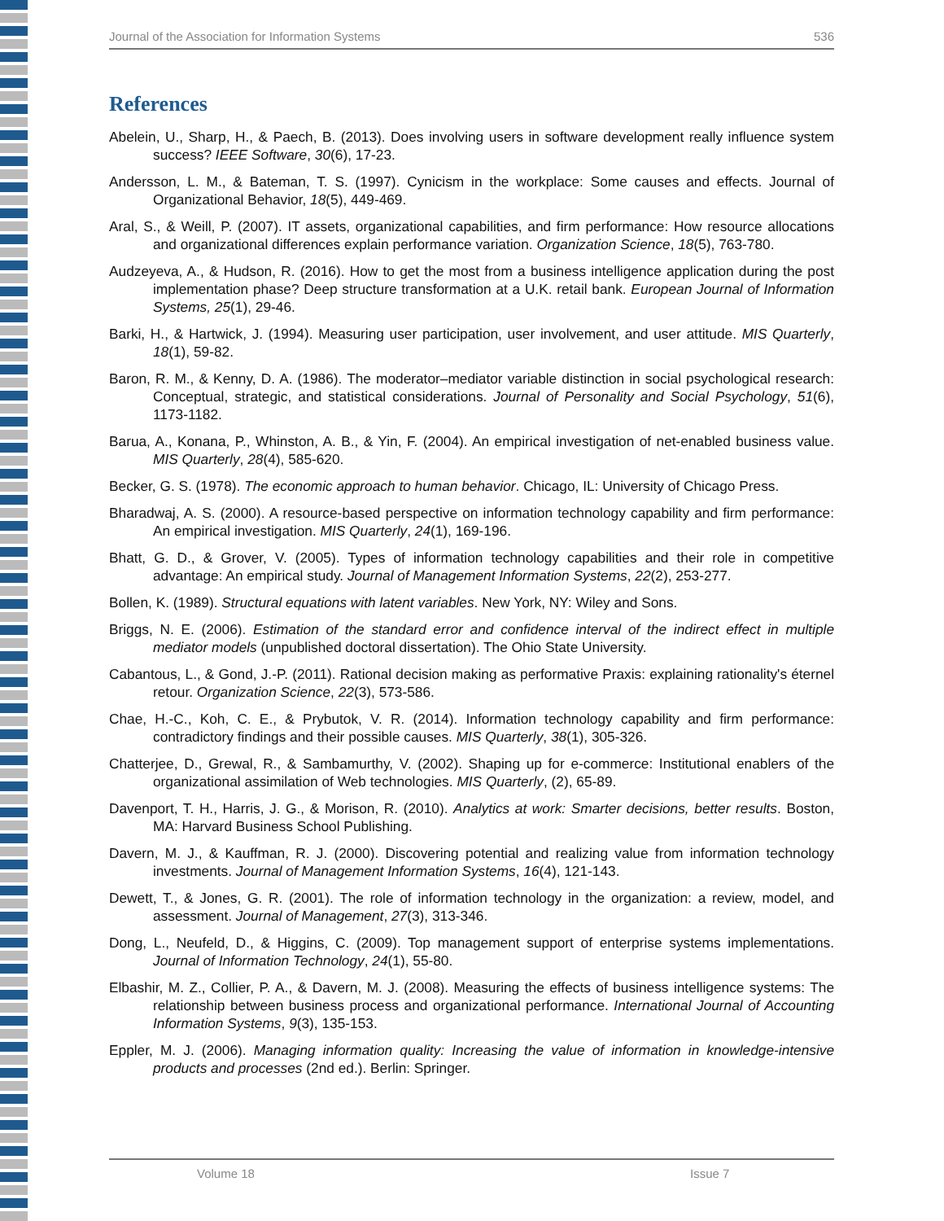Journal of the Association for Information Systems 536
References
Abelein, U., Sharp, H., & Paech, B. (2013). Does involving users in software development really influence system success? IEEE Software, 30(6), 17-23.
Andersson, L. M., & Bateman, T. S. (1997). Cynicism in the workplace: Some causes and effects. Journal of Organizational Behavior, 18(5), 449-469.
Aral, S., & Weill, P. (2007). IT assets, organizational capabilities, and firm performance: How resource allocations and organizational differences explain performance variation. Organization Science, 18(5), 763-780.
Audzeyeva, A., & Hudson, R. (2016). How to get the most from a business intelligence application during the post implementation phase? Deep structure transformation at a U.K. retail bank. European Journal of Information Systems, 25(1), 29-46.
Barki, H., & Hartwick, J. (1994). Measuring user participation, user involvement, and user attitude. MIS Quarterly, 18(1), 59-82.
Baron, R. M., & Kenny, D. A. (1986). The moderator–mediator variable distinction in social psychological research: Conceptual, strategic, and statistical considerations. Journal of Personality and Social Psychology, 51(6), 1173-1182.
Barua, A., Konana, P., Whinston, A. B., & Yin, F. (2004). An empirical investigation of net-enabled business value. MIS Quarterly, 28(4), 585-620.
Becker, G. S. (1978). The economic approach to human behavior. Chicago, IL: University of Chicago Press.
Bharadwaj, A. S. (2000). A resource-based perspective on information technology capability and firm performance: An empirical investigation. MIS Quarterly, 24(1), 169-196.
Bhatt, G. D., & Grover, V. (2005). Types of information technology capabilities and their role in competitive advantage: An empirical study. Journal of Management Information Systems, 22(2), 253-277.
Bollen, K. (1989). Structural equations with latent variables. New York, NY: Wiley and Sons.
Briggs, N. E. (2006). Estimation of the standard error and confidence interval of the indirect effect in multiple mediator models (unpublished doctoral dissertation). The Ohio State University.
Cabantous, L., & Gond, J.-P. (2011). Rational decision making as performative Praxis: explaining rationality's éternel retour. Organization Science, 22(3), 573-586.
Chae, H.-C., Koh, C. E., & Prybutok, V. R. (2014). Information technology capability and firm performance: contradictory findings and their possible causes. MIS Quarterly, 38(1), 305-326.
Chatterjee, D., Grewal, R., & Sambamurthy, V. (2002). Shaping up for e-commerce: Institutional enablers of the organizational assimilation of Web technologies. MIS Quarterly, (2), 65-89.
Davenport, T. H., Harris, J. G., & Morison, R. (2010). Analytics at work: Smarter decisions, better results. Boston, MA: Harvard Business School Publishing.
Davern, M. J., & Kauffman, R. J. (2000). Discovering potential and realizing value from information technology investments. Journal of Management Information Systems, 16(4), 121-143.
Dewett, T., & Jones, G. R. (2001). The role of information technology in the organization: a review, model, and assessment. Journal of Management, 27(3), 313-346.
Dong, L., Neufeld, D., & Higgins, C. (2009). Top management support of enterprise systems implementations. Journal of Information Technology, 24(1), 55-80.
Elbashir, M. Z., Collier, P. A., & Davern, M. J. (2008). Measuring the effects of business intelligence systems: The relationship between business process and organizational performance. International Journal of Accounting Information Systems, 9(3), 135-153.
Eppler, M. J. (2006). Managing information quality: Increasing the value of information in knowledge-intensive products and processes (2nd ed.). Berlin: Springer.
Volume 18 Issue 7